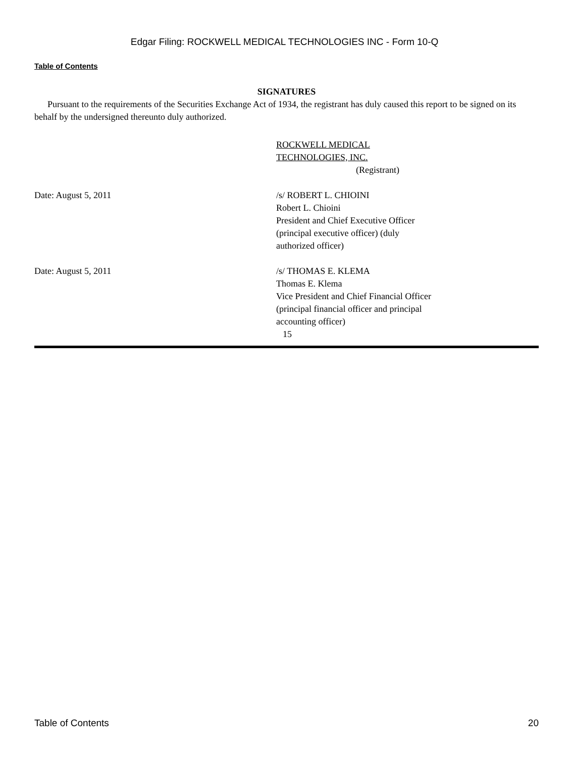Edgar Filing: ROCKWELL MEDICAL TECHNOLOGIES INC - Form 10-Q
Table of Contents
SIGNATURES
Pursuant to the requirements of the Securities Exchange Act of 1934, the registrant has duly caused this report to be signed on its behalf by the undersigned thereunto duly authorized.
ROCKWELL MEDICAL
TECHNOLOGIES, INC.
(Registrant)
Date: August 5, 2011 /s/ ROBERT L. CHIOINI
Robert L. Chioini
President and Chief Executive Officer
(principal executive officer) (duly
authorized officer)
Date: August 5, 2011 /s/ THOMAS E. KLEMA
Thomas E. Klema
Vice President and Chief Financial Officer
(principal financial officer and principal
accounting officer)
15
Table of Contents 20